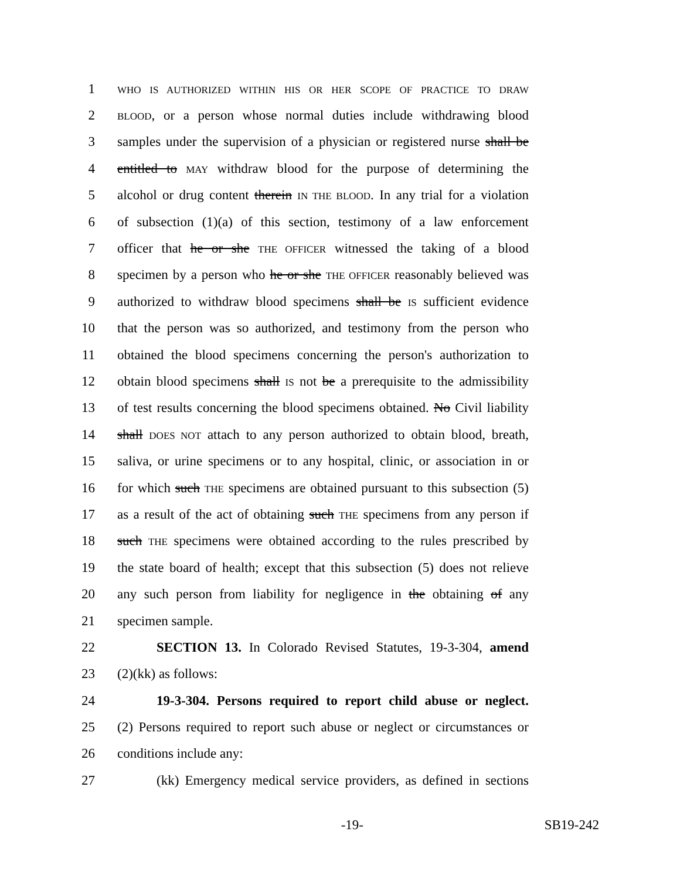1 WHO IS AUTHORIZED WITHIN HIS OR HER SCOPE OF PRACTICE TO DRAW
2 BLOOD, or a person whose normal duties include withdrawing blood
3 samples under the supervision of a physician or registered nurse shall be
4 entitled to MAY withdraw blood for the purpose of determining the
5 alcohol or drug content therein IN THE BLOOD. In any trial for a violation
6 of subsection (1)(a) of this section, testimony of a law enforcement
7 officer that he or she THE OFFICER witnessed the taking of a blood
8 specimen by a person who he or she THE OFFICER reasonably believed was
9 authorized to withdraw blood specimens shall be IS sufficient evidence
10 that the person was so authorized, and testimony from the person who
11 obtained the blood specimens concerning the person's authorization to
12 obtain blood specimens shall IS not be a prerequisite to the admissibility
13 of test results concerning the blood specimens obtained. No Civil liability
14 shall DOES NOT attach to any person authorized to obtain blood, breath,
15 saliva, or urine specimens or to any hospital, clinic, or association in or
16 for which such THE specimens are obtained pursuant to this subsection (5)
17 as a result of the act of obtaining such THE specimens from any person if
18 such THE specimens were obtained according to the rules prescribed by
19 the state board of health; except that this subsection (5) does not relieve
20 any such person from liability for negligence in the obtaining of any
21 specimen sample.
22 SECTION 13. In Colorado Revised Statutes, 19-3-304, amend
23 (2)(kk) as follows:
24 19-3-304. Persons required to report child abuse or neglect.
25 (2) Persons required to report such abuse or neglect or circumstances or
26 conditions include any:
27 (kk) Emergency medical service providers, as defined in sections
-19- SB19-242